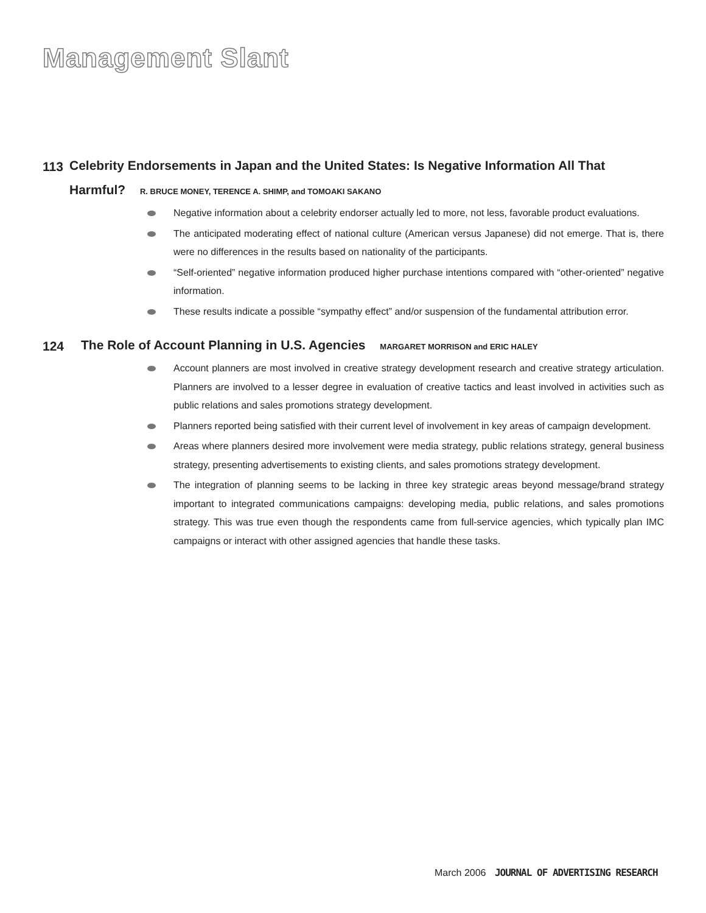Management Slant
113
Celebrity Endorsements in Japan and the United States: Is Negative Information All That Harmful? R. BRUCE MONEY, TERENCE A. SHIMP, and TOMOAKI SAKANO
Negative information about a celebrity endorser actually led to more, not less, favorable product evaluations.
The anticipated moderating effect of national culture (American versus Japanese) did not emerge. That is, there were no differences in the results based on nationality of the participants.
“Self-oriented” negative information produced higher purchase intentions compared with “other-oriented” negative information.
These results indicate a possible “sympathy effect” and/or suspension of the fundamental attribution error.
124
The Role of Account Planning in U.S. Agencies MARGARET MORRISON and ERIC HALEY
Account planners are most involved in creative strategy development research and creative strategy articulation. Planners are involved to a lesser degree in evaluation of creative tactics and least involved in activities such as public relations and sales promotions strategy development.
Planners reported being satisfied with their current level of involvement in key areas of campaign development.
Areas where planners desired more involvement were media strategy, public relations strategy, general business strategy, presenting advertisements to existing clients, and sales promotions strategy development.
The integration of planning seems to be lacking in three key strategic areas beyond message/brand strategy important to integrated communications campaigns: developing media, public relations, and sales promotions strategy. This was true even though the respondents came from full-service agencies, which typically plan IMC campaigns or interact with other assigned agencies that handle these tasks.
March 2006 JOURNAL OF ADVERTISING RESEARCH